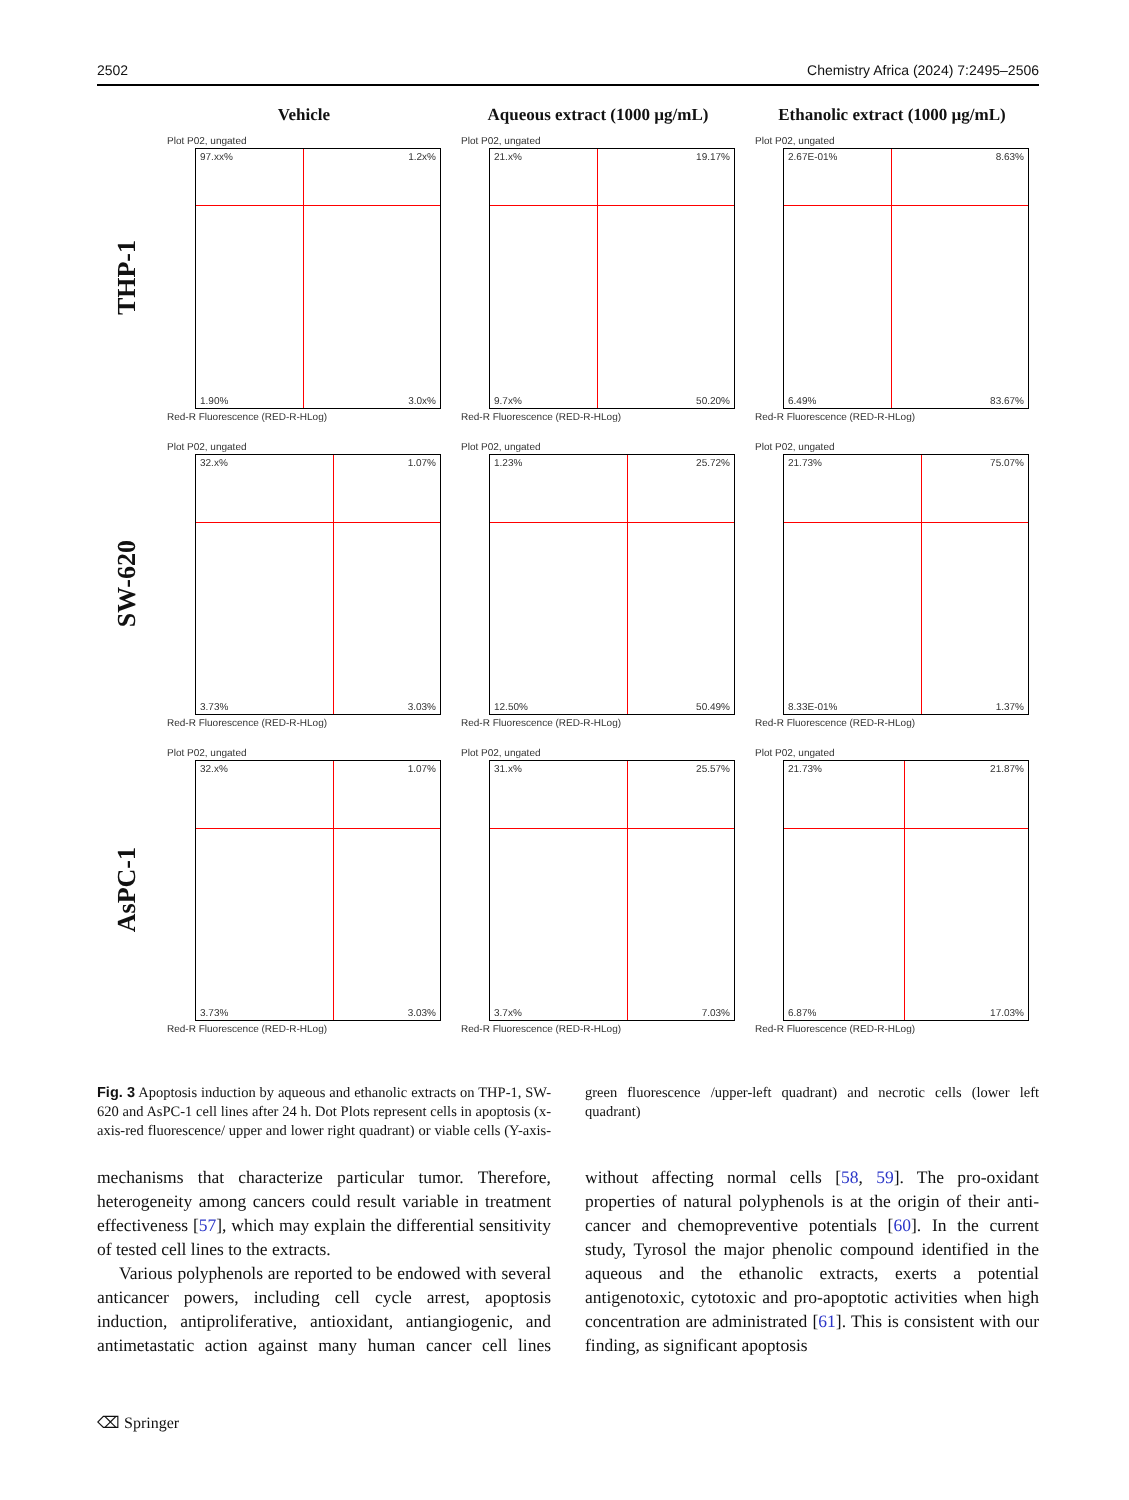2502 Chemistry Africa (2024) 7:2495–2506
Vehicle
Aqueous extract (1000 µg/mL)
Ethanolic extract (1000 µg/mL)
THP-1
Plot P02, ungated
97.xx% 1.2x%
1.90% 3.0x%
Red-R Fluorescence (RED-R-HLog)
Plot P02, ungated
21.x% 19.17%
9.7x% 50.20%
Red-R Fluorescence (RED-R-HLog)
Plot P02, ungated
2.67E-01% 8.63%
6.49% 83.67%
Red-R Fluorescence (RED-R-HLog)
SW-620
Plot P02, ungated
32.x% 1.07%
3.73% 3.03%
Red-R Fluorescence (RED-R-HLog)
Plot P02, ungated
1.23% 25.72%
12.50% 50.49%
Red-R Fluorescence (RED-R-HLog)
Plot P02, ungated
21.73% 75.07%
8.33E-01% 1.37%
Red-R Fluorescence (RED-R-HLog)
AsPC-1
Plot P02, ungated
32.x% 1.07%
3.73% 3.03%
Red-R Fluorescence (RED-R-HLog)
Plot P02, ungated
31.x% 25.57%
3.7x% 7.03%
Red-R Fluorescence (RED-R-HLog)
Plot P02, ungated
21.73% 21.87%
6.87% 17.03%
Red-R Fluorescence (RED-R-HLog)
Fig. 3 Apoptosis induction by aqueous and ethanolic extracts on THP-1, SW-620 and AsPC-1 cell lines after 24 h. Dot Plots represent cells in apoptosis (x-axis-red fluorescence/ upper and lower right quadrant) or viable cells (Y-axis-green fluorescence /upper-left quadrant) and necrotic cells (lower left quadrant)
mechanisms that characterize particular tumor. Therefore, heterogeneity among cancers could result variable in treatment effectiveness [57], which may explain the differential sensitivity of tested cell lines to the extracts.
Various polyphenols are reported to be endowed with several anticancer powers, including cell cycle arrest, apoptosis induction, antiproliferative, antioxidant, antiangiogenic, and antimetastatic action against many human cancer cell lines without affecting normal cells [58, 59]. The pro-oxidant properties of natural polyphenols is at the origin of their anti-cancer and chemopreventive potentials [60]. In the current study, Tyrosol the major phenolic compound identified in the aqueous and the ethanolic extracts, exerts a potential antigenotoxic, cytotoxic and pro-apoptotic activities when high concentration are administrated [61]. This is consistent with our finding, as significant apoptosis
⌫ Springer